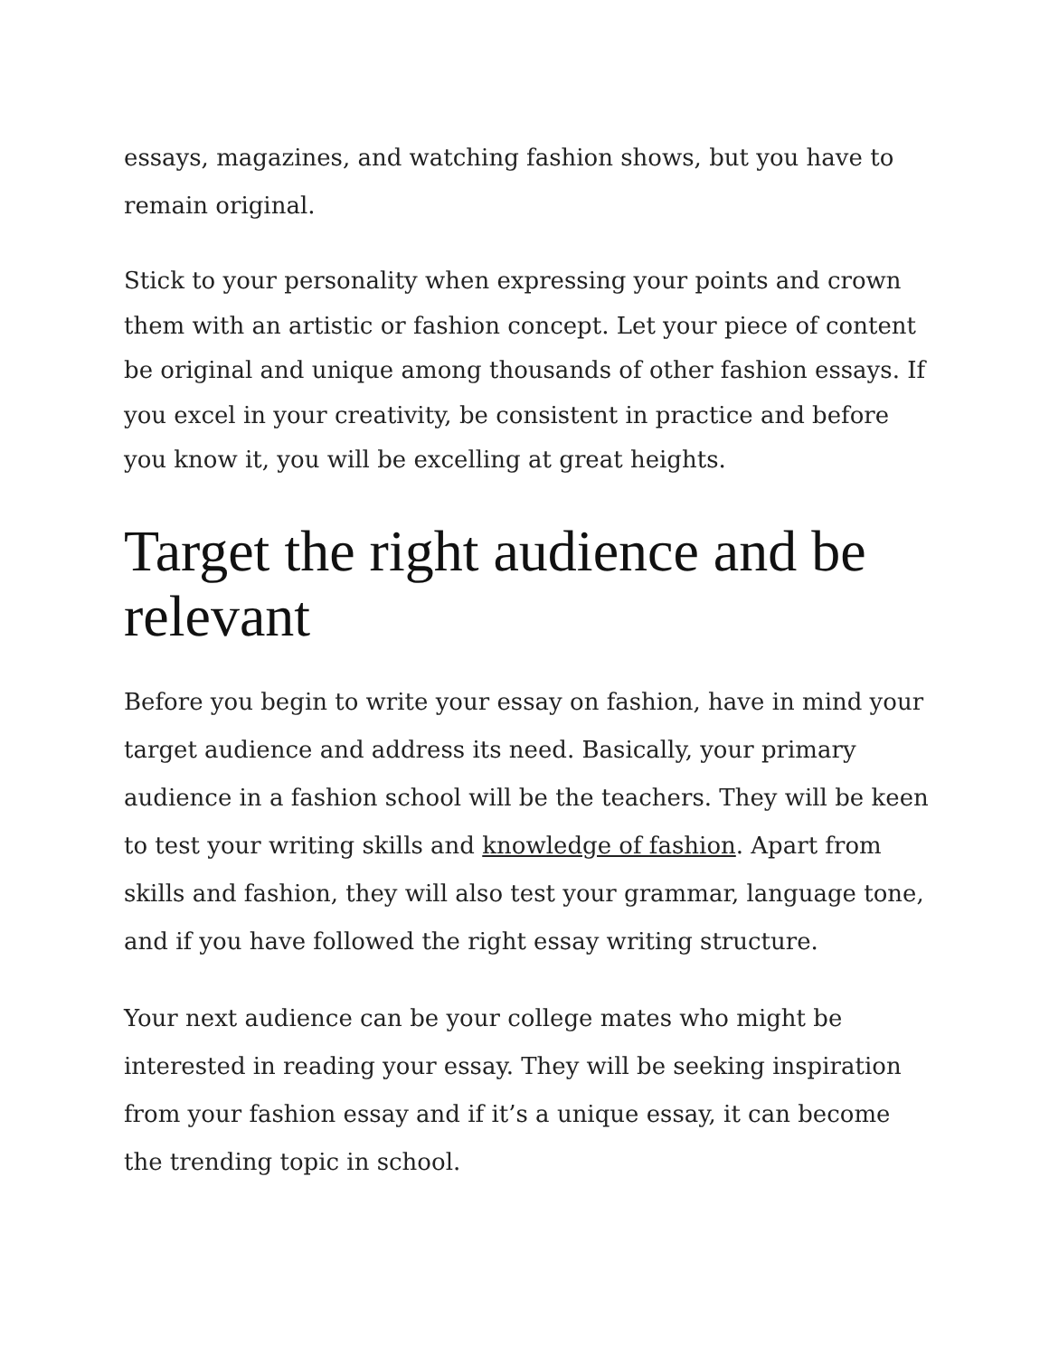essays, magazines, and watching fashion shows, but you have to remain original.
Stick to your personality when expressing your points and crown them with an artistic or fashion concept. Let your piece of content be original and unique among thousands of other fashion essays. If you excel in your creativity, be consistent in practice and before you know it, you will be excelling at great heights.
Target the right audience and be relevant
Before you begin to write your essay on fashion, have in mind your target audience and address its need. Basically, your primary audience in a fashion school will be the teachers. They will be keen to test your writing skills and knowledge of fashion. Apart from skills and fashion, they will also test your grammar, language tone, and if you have followed the right essay writing structure.
Your next audience can be your college mates who might be interested in reading your essay. They will be seeking inspiration from your fashion essay and if it’s a unique essay, it can become the trending topic in school.